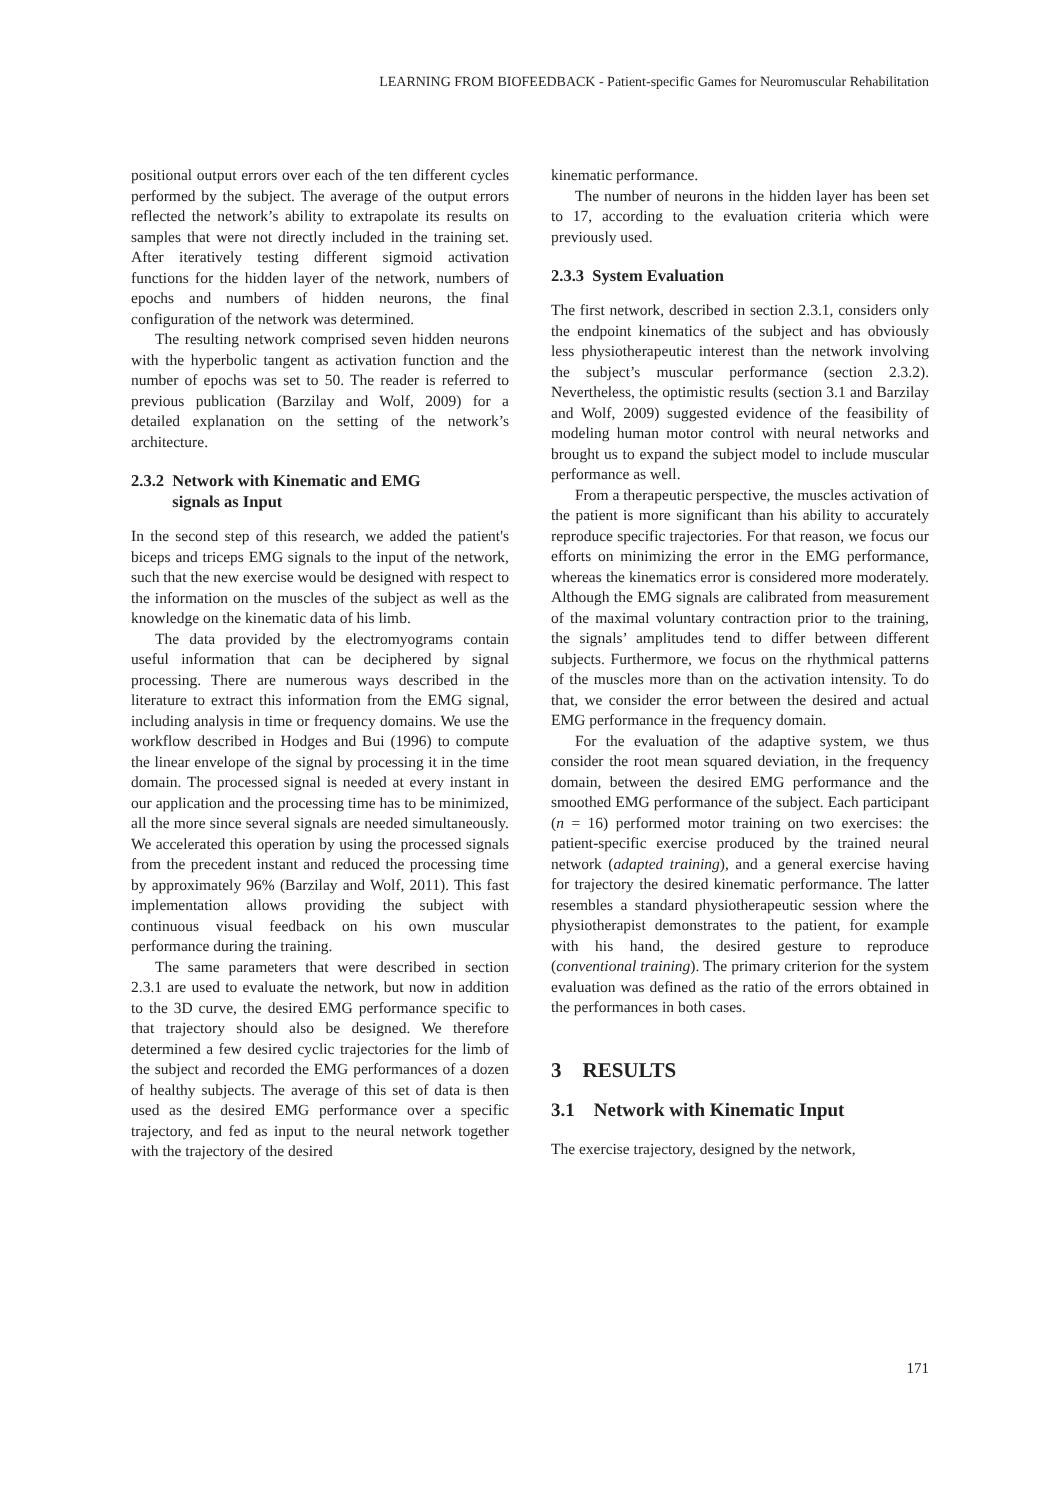LEARNING FROM BIOFEEDBACK - Patient-specific Games for Neuromuscular Rehabilitation
positional output errors over each of the ten different cycles performed by the subject. The average of the output errors reflected the network’s ability to extrapolate its results on samples that were not directly included in the training set. After iteratively testing different sigmoid activation functions for the hidden layer of the network, numbers of epochs and numbers of hidden neurons, the final configuration of the network was determined.
The resulting network comprised seven hidden neurons with the hyperbolic tangent as activation function and the number of epochs was set to 50. The reader is referred to previous publication (Barzilay and Wolf, 2009) for a detailed explanation on the setting of the network’s architecture.
2.3.2 Network with Kinematic and EMG
signals as Input
In the second step of this research, we added the patient's biceps and triceps EMG signals to the input of the network, such that the new exercise would be designed with respect to the information on the muscles of the subject as well as the knowledge on the kinematic data of his limb.
The data provided by the electromyograms contain useful information that can be deciphered by signal processing. There are numerous ways described in the literature to extract this information from the EMG signal, including analysis in time or frequency domains. We use the workflow described in Hodges and Bui (1996) to compute the linear envelope of the signal by processing it in the time domain. The processed signal is needed at every instant in our application and the processing time has to be minimized, all the more since several signals are needed simultaneously. We accelerated this operation by using the processed signals from the precedent instant and reduced the processing time by approximately 96% (Barzilay and Wolf, 2011). This fast implementation allows providing the subject with continuous visual feedback on his own muscular performance during the training.
The same parameters that were described in section 2.3.1 are used to evaluate the network, but now in addition to the 3D curve, the desired EMG performance specific to that trajectory should also be designed. We therefore determined a few desired cyclic trajectories for the limb of the subject and recorded the EMG performances of a dozen of healthy subjects. The average of this set of data is then used as the desired EMG performance over a specific trajectory, and fed as input to the neural network together with the trajectory of the desired
kinematic performance.
The number of neurons in the hidden layer has been set to 17, according to the evaluation criteria which were previously used.
2.3.3 System Evaluation
The first network, described in section 2.3.1, considers only the endpoint kinematics of the subject and has obviously less physiotherapeutic interest than the network involving the subject’s muscular performance (section 2.3.2). Nevertheless, the optimistic results (section 3.1 and Barzilay and Wolf, 2009) suggested evidence of the feasibility of modeling human motor control with neural networks and brought us to expand the subject model to include muscular performance as well.
From a therapeutic perspective, the muscles activation of the patient is more significant than his ability to accurately reproduce specific trajectories. For that reason, we focus our efforts on minimizing the error in the EMG performance, whereas the kinematics error is considered more moderately. Although the EMG signals are calibrated from measurement of the maximal voluntary contraction prior to the training, the signals’ amplitudes tend to differ between different subjects. Furthermore, we focus on the rhythmical patterns of the muscles more than on the activation intensity. To do that, we consider the error between the desired and actual EMG performance in the frequency domain.
For the evaluation of the adaptive system, we thus consider the root mean squared deviation, in the frequency domain, between the desired EMG performance and the smoothed EMG performance of the subject. Each participant (n = 16) performed motor training on two exercises: the patient-specific exercise produced by the trained neural network (adapted training), and a general exercise having for trajectory the desired kinematic performance. The latter resembles a standard physiotherapeutic session where the physiotherapist demonstrates to the patient, for example with his hand, the desired gesture to reproduce (conventional training). The primary criterion for the system evaluation was defined as the ratio of the errors obtained in the performances in both cases.
3 RESULTS
3.1 Network with Kinematic Input
The exercise trajectory, designed by the network,
171